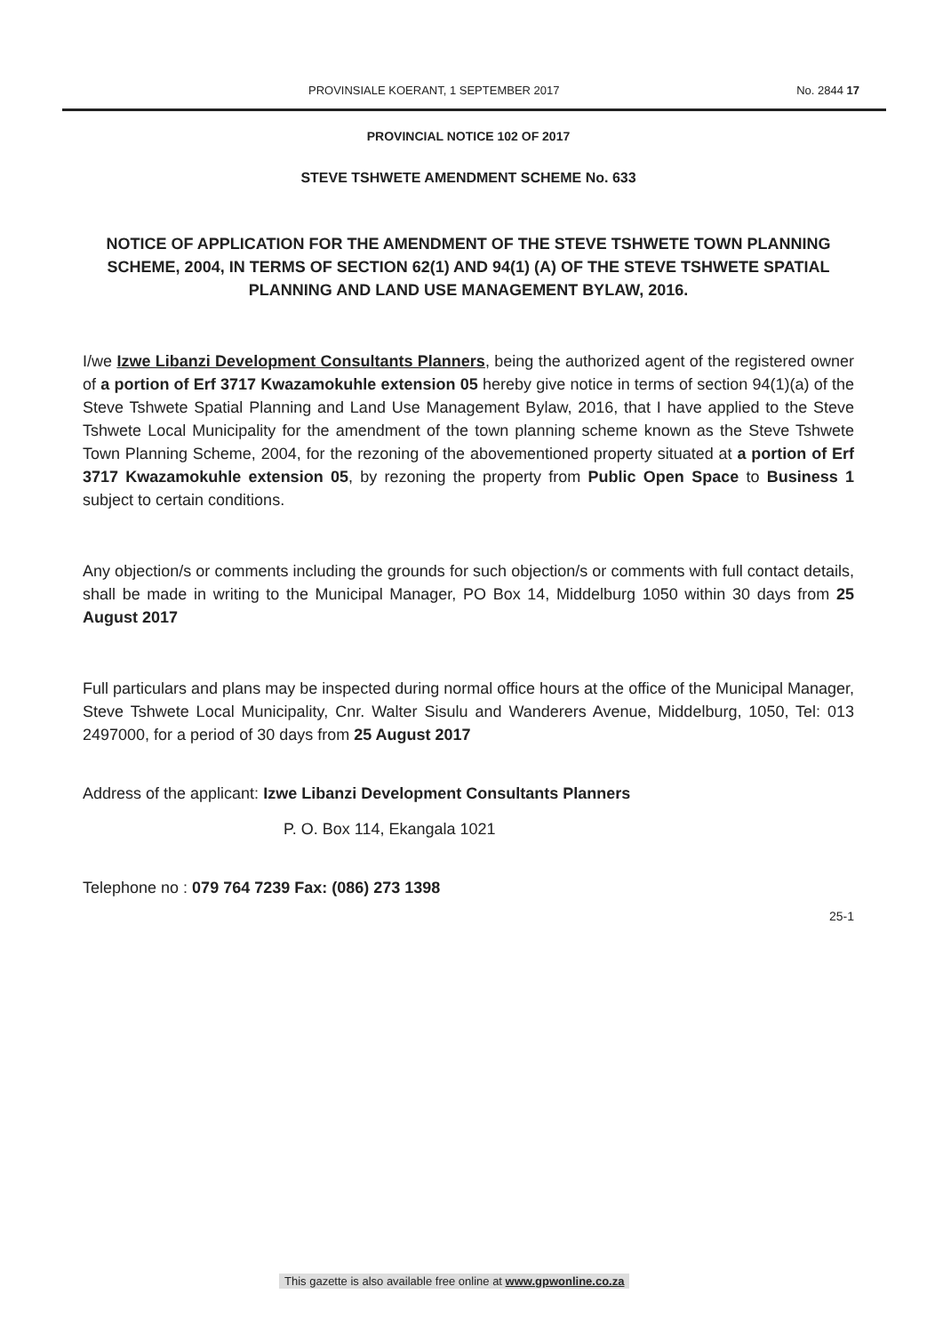PROVINSIALE KOERANT, 1 SEPTEMBER 2017 No. 2844 17
PROVINCIAL NOTICE 102 OF 2017
STEVE TSHWETE AMENDMENT SCHEME No. 633
NOTICE OF APPLICATION FOR THE AMENDMENT OF THE STEVE TSHWETE TOWN PLANNING SCHEME, 2004, IN TERMS OF SECTION 62(1) AND 94(1) (A) OF THE STEVE TSHWETE SPATIAL PLANNING AND LAND USE MANAGEMENT BYLAW, 2016.
I/we Izwe Libanzi Development Consultants Planners, being the authorized agent of the registered owner of a portion of Erf 3717 Kwazamokuhle extension 05 hereby give notice in terms of section 94(1)(a) of the Steve Tshwete Spatial Planning and Land Use Management Bylaw, 2016, that I have applied to the Steve Tshwete Local Municipality for the amendment of the town planning scheme known as the Steve Tshwete Town Planning Scheme, 2004, for the rezoning of the abovementioned property situated at a portion of Erf 3717 Kwazamokuhle extension 05, by rezoning the property from Public Open Space to Business 1 subject to certain conditions.
Any objection/s or comments including the grounds for such objection/s or comments with full contact details, shall be made in writing to the Municipal Manager, PO Box 14, Middelburg 1050 within 30 days from 25 August 2017
Full particulars and plans may be inspected during normal office hours at the office of the Municipal Manager, Steve Tshwete Local Municipality, Cnr. Walter Sisulu and Wanderers Avenue, Middelburg, 1050, Tel: 013 2497000, for a period of 30 days from 25 August 2017
Address of the applicant: Izwe Libanzi Development Consultants Planners
P. O. Box 114, Ekangala 1021
Telephone no : 079 764 7239 Fax: (086) 273 1398
25-1
This gazette is also available free online at www.gpwonline.co.za